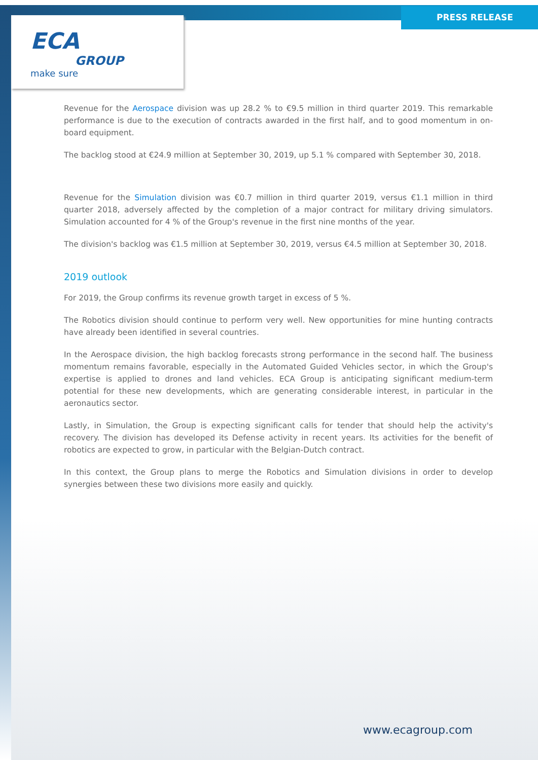ECA
GROUP
make sure
PRESS RELEASE
Revenue for the Aerospace division was up 28.2 % to €9.5 million in third quarter 2019. This remarkable performance is due to the execution of contracts awarded in the first half, and to good momentum in on-board equipment.
The backlog stood at €24.9 million at September 30, 2019, up 5.1 % compared with September 30, 2018.
Revenue for the Simulation division was €0.7 million in third quarter 2019, versus €1.1 million in third quarter 2018, adversely affected by the completion of a major contract for military driving simulators. Simulation accounted for 4 % of the Group's revenue in the first nine months of the year.
The division's backlog was €1.5 million at September 30, 2019, versus €4.5 million at September 30, 2018.
2019 outlook
For 2019, the Group confirms its revenue growth target in excess of 5 %.
The Robotics division should continue to perform very well. New opportunities for mine hunting contracts have already been identified in several countries.
In the Aerospace division, the high backlog forecasts strong performance in the second half. The business momentum remains favorable, especially in the Automated Guided Vehicles sector, in which the Group's expertise is applied to drones and land vehicles. ECA Group is anticipating significant medium-term potential for these new developments, which are generating considerable interest, in particular in the aeronautics sector.
Lastly, in Simulation, the Group is expecting significant calls for tender that should help the activity's recovery. The division has developed its Defense activity in recent years. Its activities for the benefit of robotics are expected to grow, in particular with the Belgian-Dutch contract.
In this context, the Group plans to merge the Robotics and Simulation divisions in order to develop synergies between these two divisions more easily and quickly.
www.ecagroup.com